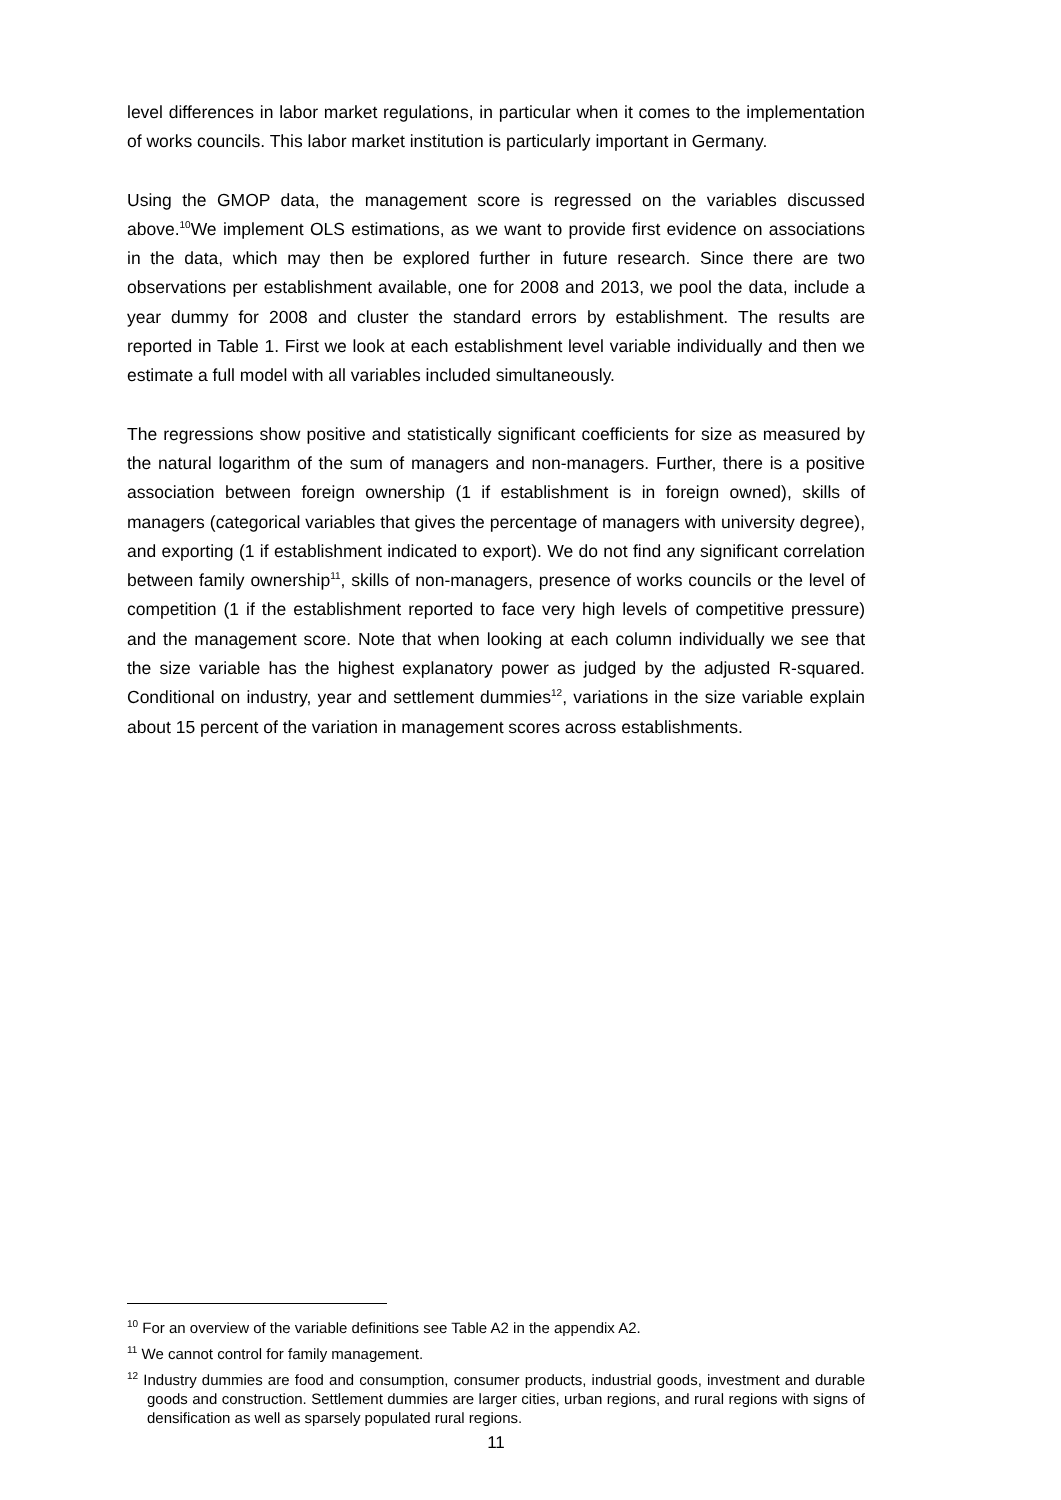level differences in labor market regulations, in particular when it comes to the implementation of works councils. This labor market institution is particularly important in Germany.
Using the GMOP data, the management score is regressed on the variables discussed above.<sup>10</sup>We implement OLS estimations, as we want to provide first evidence on associations in the data, which may then be explored further in future research. Since there are two observations per establishment available, one for 2008 and 2013, we pool the data, include a year dummy for 2008 and cluster the standard errors by establishment. The results are reported in Table 1. First we look at each establishment level variable individually and then we estimate a full model with all variables included simultaneously.
The regressions show positive and statistically significant coefficients for size as measured by the natural logarithm of the sum of managers and non-managers. Further, there is a positive association between foreign ownership (1 if establishment is in foreign owned), skills of managers (categorical variables that gives the percentage of managers with university degree), and exporting (1 if establishment indicated to export). We do not find any significant correlation between family ownership<sup>11</sup>, skills of non-managers, presence of works councils or the level of competition (1 if the establishment reported to face very high levels of competitive pressure) and the management score. Note that when looking at each column individually we see that the size variable has the highest explanatory power as judged by the adjusted R-squared. Conditional on industry, year and settlement dummies<sup>12</sup>, variations in the size variable explain about 15 percent of the variation in management scores across establishments.
<sup>10</sup> For an overview of the variable definitions see Table A2 in the appendix A2.
<sup>11</sup> We cannot control for family management.
<sup>12</sup> Industry dummies are food and consumption, consumer products, industrial goods, investment and durable goods and construction. Settlement dummies are larger cities, urban regions, and rural regions with signs of densification as well as sparsely populated rural regions.
11